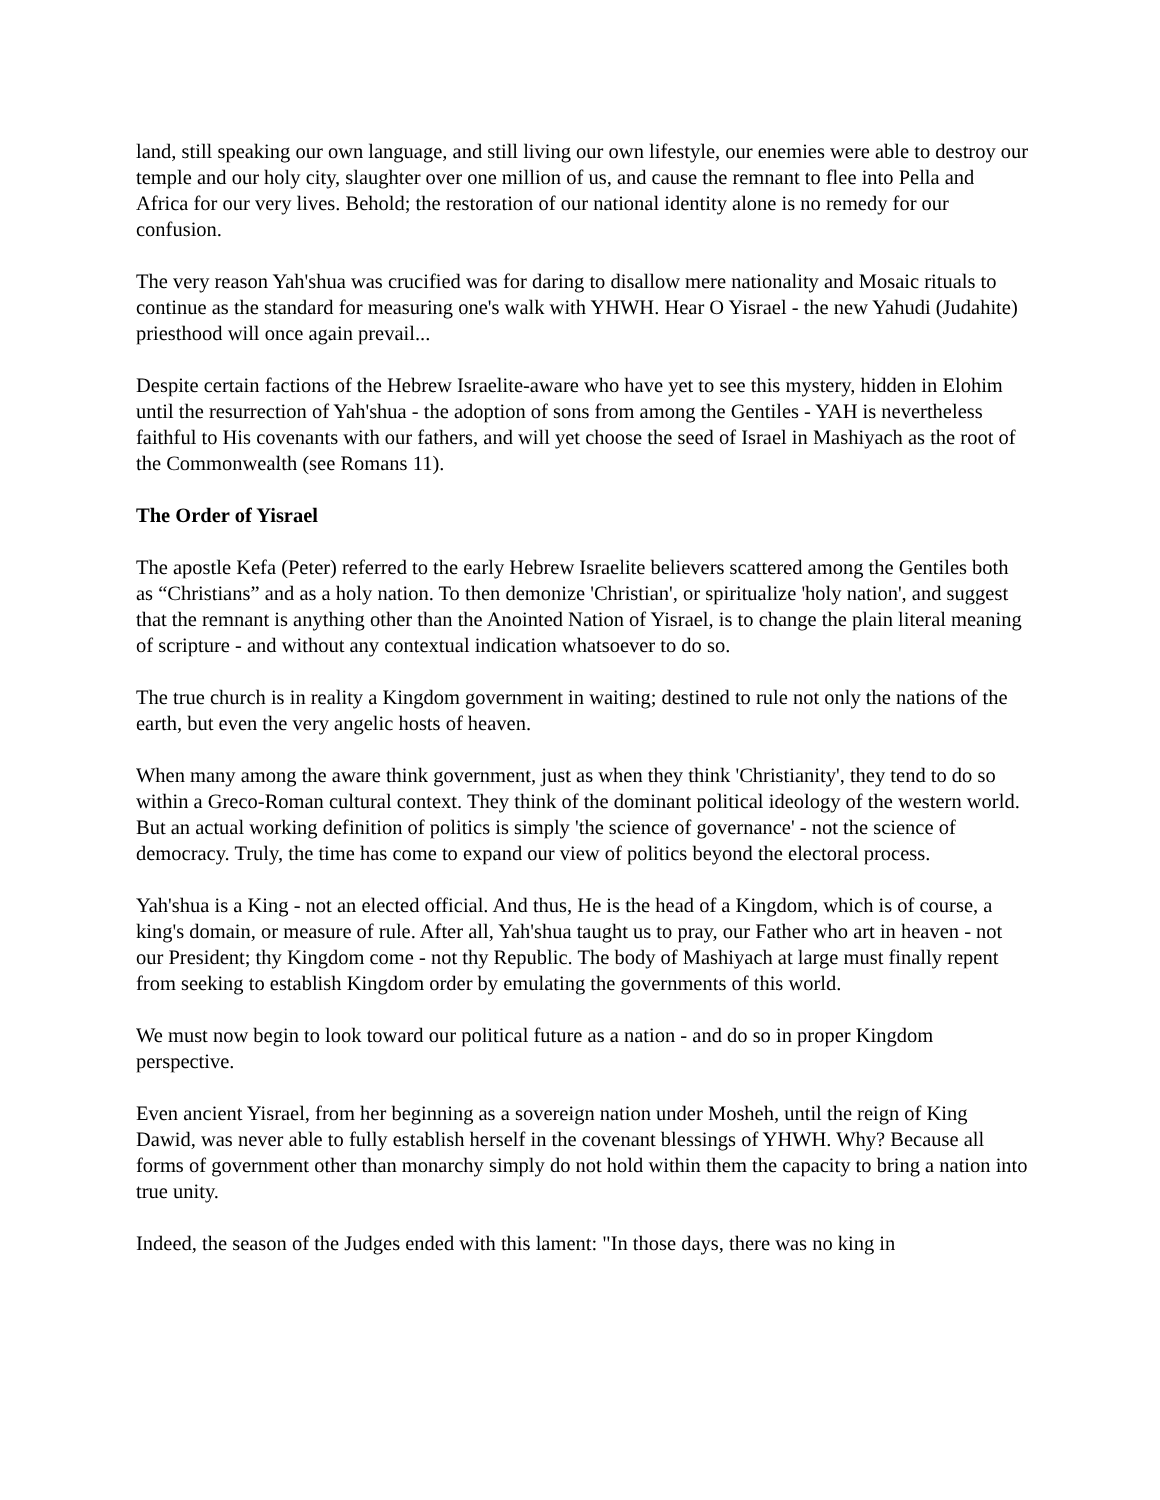land, still speaking our own language, and still living our own lifestyle, our enemies were able to destroy our temple and our holy city, slaughter over one million of us, and cause the remnant to flee into Pella and Africa for our very lives. Behold; the restoration of our national identity alone is no remedy for our confusion.
The very reason Yah'shua was crucified was for daring to disallow mere nationality and Mosaic rituals to continue as the standard for measuring one's walk with YHWH. Hear O Yisrael - the new Yahudi (Judahite) priesthood will once again prevail...
Despite certain factions of the Hebrew Israelite-aware who have yet to see this mystery, hidden in Elohim until the resurrection of Yah'shua - the adoption of sons from among the Gentiles - YAH is nevertheless faithful to His covenants with our fathers, and will yet choose the seed of Israel in Mashiyach as the root of the Commonwealth (see Romans 11).
The Order of Yisrael
The apostle Kefa (Peter) referred to the early Hebrew Israelite believers scattered among the Gentiles both as “Christians” and as a holy nation. To then demonize 'Christian', or spiritualize 'holy nation', and suggest that the remnant is anything other than the Anointed Nation of Yisrael, is to change the plain literal meaning of scripture - and without any contextual indication whatsoever to do so.
The true church is in reality a Kingdom government in waiting; destined to rule not only the nations of the earth, but even the very angelic hosts of heaven.
When many among the aware think government, just as when they think 'Christianity', they tend to do so within a Greco-Roman cultural context. They think of the dominant political ideology of the western world. But an actual working definition of politics is simply 'the science of governance' - not the science of democracy. Truly, the time has come to expand our view of politics beyond the electoral process.
Yah'shua is a King - not an elected official. And thus, He is the head of a Kingdom, which is of course, a king's domain, or measure of rule. After all, Yah'shua taught us to pray, our Father who art in heaven - not our President; thy Kingdom come - not thy Republic. The body of Mashiyach at large must finally repent from seeking to establish Kingdom order by emulating the governments of this world.
We must now begin to look toward our political future as a nation - and do so in proper Kingdom perspective.
Even ancient Yisrael, from her beginning as a sovereign nation under Mosheh, until the reign of King Dawid, was never able to fully establish herself in the covenant blessings of YHWH. Why? Because all forms of government other than monarchy simply do not hold within them the capacity to bring a nation into true unity.
Indeed, the season of the Judges ended with this lament: "In those days, there was no king in